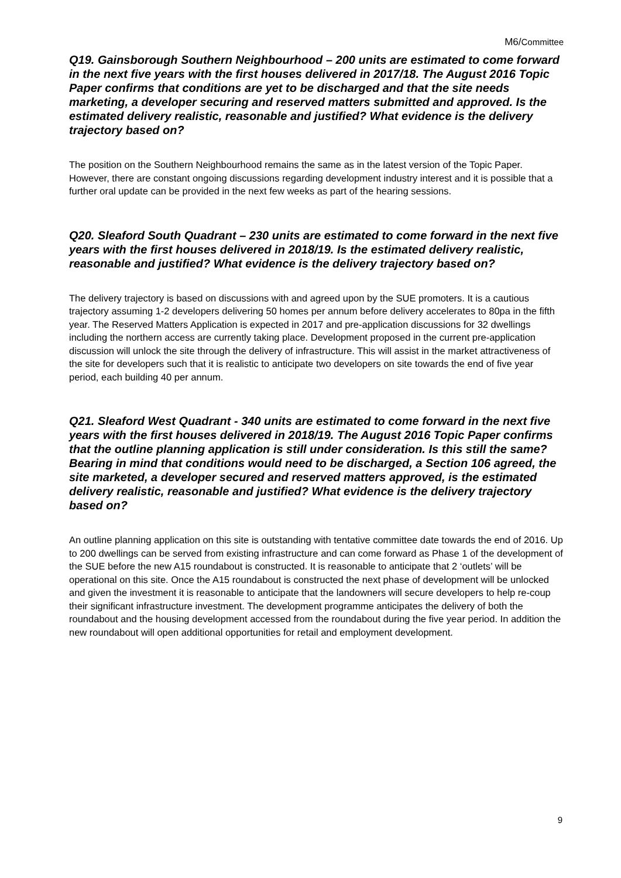M6/Committee
Q19. Gainsborough Southern Neighbourhood – 200 units are estimated to come forward in the next five years with the first houses delivered in 2017/18. The August 2016 Topic Paper confirms that conditions are yet to be discharged and that the site needs marketing, a developer securing and reserved matters submitted and approved. Is the estimated delivery realistic, reasonable and justified? What evidence is the delivery trajectory based on?
The position on the Southern Neighbourhood remains the same as in the latest version of the Topic Paper. However, there are constant ongoing discussions regarding development industry interest and it is possible that a further oral update can be provided in the next few weeks as part of the hearing sessions.
Q20. Sleaford South Quadrant – 230 units are estimated to come forward in the next five years with the first houses delivered in 2018/19. Is the estimated delivery realistic, reasonable and justified? What evidence is the delivery trajectory based on?
The delivery trajectory is based on discussions with and agreed upon by the SUE promoters. It is a cautious trajectory assuming 1-2 developers delivering 50 homes per annum before delivery accelerates to 80pa in the fifth year. The Reserved Matters Application is expected in 2017 and pre-application discussions for 32 dwellings including the northern access are currently taking place. Development proposed in the current pre-application discussion will unlock the site through the delivery of infrastructure. This will assist in the market attractiveness of the site for developers such that it is realistic to anticipate two developers on site towards the end of five year period, each building 40 per annum.
Q21. Sleaford West Quadrant - 340 units are estimated to come forward in the next five years with the first houses delivered in 2018/19. The August 2016 Topic Paper confirms that the outline planning application is still under consideration. Is this still the same? Bearing in mind that conditions would need to be discharged, a Section 106 agreed, the site marketed, a developer secured and reserved matters approved, is the estimated delivery realistic, reasonable and justified? What evidence is the delivery trajectory based on?
An outline planning application on this site is outstanding with tentative committee date towards the end of 2016. Up to 200 dwellings can be served from existing infrastructure and can come forward as Phase 1 of the development of the SUE before the new A15 roundabout is constructed. It is reasonable to anticipate that 2 ‘outlets’ will be operational on this site. Once the A15 roundabout is constructed the next phase of development will be unlocked and given the investment it is reasonable to anticipate that the landowners will secure developers to help re-coup their significant infrastructure investment. The development programme anticipates the delivery of both the roundabout and the housing development accessed from the roundabout during the five year period. In addition the new roundabout will open additional opportunities for retail and employment development.
9